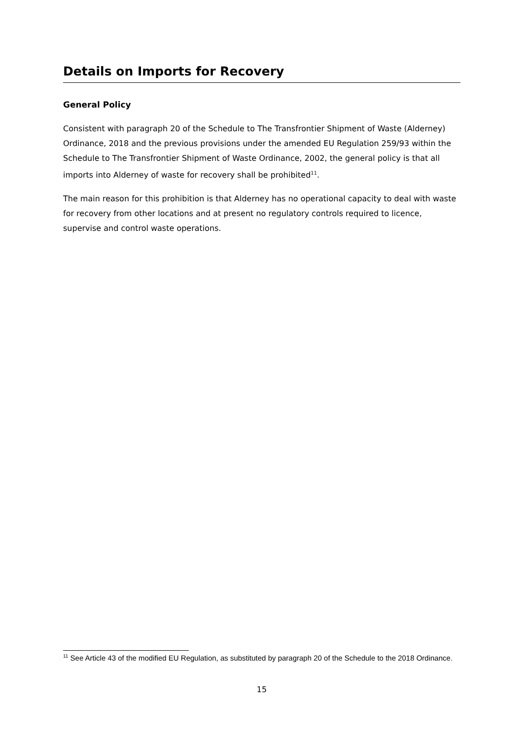Details on Imports for Recovery
General Policy
Consistent with paragraph 20 of the Schedule to The Transfrontier Shipment of Waste (Alderney) Ordinance, 2018 and the previous provisions under the amended EU Regulation 259/93 within the Schedule to The Transfrontier Shipment of Waste Ordinance, 2002, the general policy is that all imports into Alderney of waste for recovery shall be prohibited<sup>11</sup>.
The main reason for this prohibition is that Alderney has no operational capacity to deal with waste for recovery from other locations and at present no regulatory controls required to licence, supervise and control waste operations.
<sup>11</sup> See Article 43 of the modified EU Regulation, as substituted by paragraph 20 of the Schedule to the 2018 Ordinance.
15